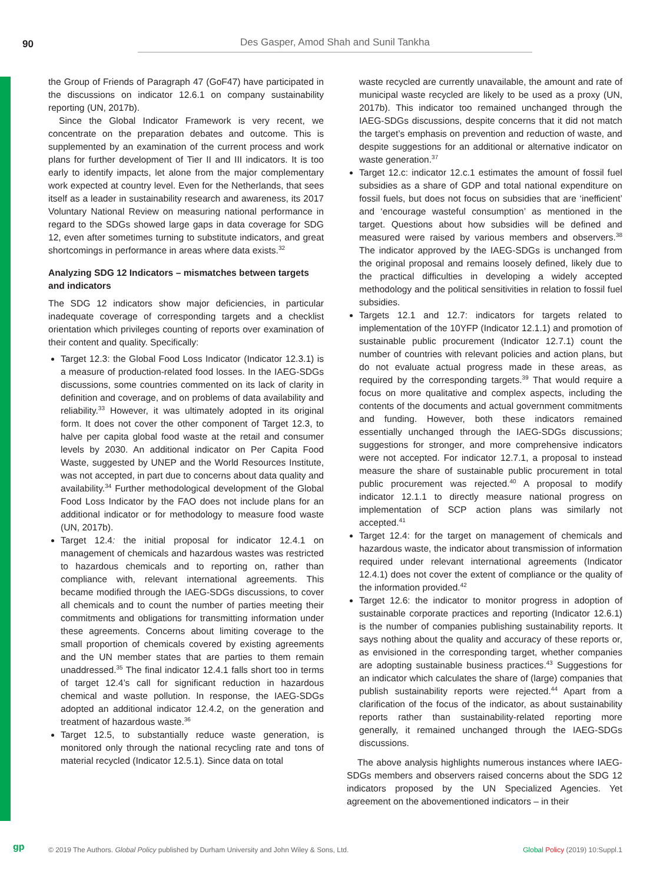90 Des Gasper, Amod Shah and Sunil Tankha
the Group of Friends of Paragraph 47 (GoF47) have participated in the discussions on indicator 12.6.1 on company sustainability reporting (UN, 2017b).
Since the Global Indicator Framework is very recent, we concentrate on the preparation debates and outcome. This is supplemented by an examination of the current process and work plans for further development of Tier II and III indicators. It is too early to identify impacts, let alone from the major complementary work expected at country level. Even for the Netherlands, that sees itself as a leader in sustainability research and awareness, its 2017 Voluntary National Review on measuring national performance in regard to the SDGs showed large gaps in data coverage for SDG 12, even after sometimes turning to substitute indicators, and great shortcomings in performance in areas where data exists.<sup>32</sup>
Analyzing SDG 12 Indicators – mismatches between targets and indicators
The SDG 12 indicators show major deficiencies, in particular inadequate coverage of corresponding targets and a checklist orientation which privileges counting of reports over examination of their content and quality. Specifically:
Target 12.3: the Global Food Loss Indicator (Indicator 12.3.1) is a measure of production-related food losses. In the IAEG-SDGs discussions, some countries commented on its lack of clarity in definition and coverage, and on problems of data availability and reliability.<sup>33</sup> However, it was ultimately adopted in its original form. It does not cover the other component of Target 12.3, to halve per capita global food waste at the retail and consumer levels by 2030. An additional indicator on Per Capita Food Waste, suggested by UNEP and the World Resources Institute, was not accepted, in part due to concerns about data quality and availability.<sup>34</sup> Further methodological development of the Global Food Loss Indicator by the FAO does not include plans for an additional indicator or for methodology to measure food waste (UN, 2017b).
Target 12.4: the initial proposal for indicator 12.4.1 on management of chemicals and hazardous wastes was restricted to hazardous chemicals and to reporting on, rather than compliance with, relevant international agreements. This became modified through the IAEG-SDGs discussions, to cover all chemicals and to count the number of parties meeting their commitments and obligations for transmitting information under these agreements. Concerns about limiting coverage to the small proportion of chemicals covered by existing agreements and the UN member states that are parties to them remain unaddressed.<sup>35</sup> The final indicator 12.4.1 falls short too in terms of target 12.4’s call for significant reduction in hazardous chemical and waste pollution. In response, the IAEG-SDGs adopted an additional indicator 12.4.2, on the generation and treatment of hazardous waste.<sup>36</sup>
Target 12.5, to substantially reduce waste generation, is monitored only through the national recycling rate and tons of material recycled (Indicator 12.5.1). Since data on total
waste recycled are currently unavailable, the amount and rate of municipal waste recycled are likely to be used as a proxy (UN, 2017b). This indicator too remained unchanged through the IAEG-SDGs discussions, despite concerns that it did not match the target’s emphasis on prevention and reduction of waste, and despite suggestions for an additional or alternative indicator on waste generation.<sup>37</sup>
Target 12.c: indicator 12.c.1 estimates the amount of fossil fuel subsidies as a share of GDP and total national expenditure on fossil fuels, but does not focus on subsidies that are ‘inefficient’ and ‘encourage wasteful consumption’ as mentioned in the target. Questions about how subsidies will be defined and measured were raised by various members and observers.<sup>38</sup> The indicator approved by the IAEG-SDGs is unchanged from the original proposal and remains loosely defined, likely due to the practical difficulties in developing a widely accepted methodology and the political sensitivities in relation to fossil fuel subsidies.
Targets 12.1 and 12.7: indicators for targets related to implementation of the 10YFP (Indicator 12.1.1) and promotion of sustainable public procurement (Indicator 12.7.1) count the number of countries with relevant policies and action plans, but do not evaluate actual progress made in these areas, as required by the corresponding targets.<sup>39</sup> That would require a focus on more qualitative and complex aspects, including the contents of the documents and actual government commitments and funding. However, both these indicators remained essentially unchanged through the IAEG-SDGs discussions; suggestions for stronger, and more comprehensive indicators were not accepted. For indicator 12.7.1, a proposal to instead measure the share of sustainable public procurement in total public procurement was rejected.<sup>40</sup> A proposal to modify indicator 12.1.1 to directly measure national progress on implementation of SCP action plans was similarly not accepted.<sup>41</sup>
Target 12.4: for the target on management of chemicals and hazardous waste, the indicator about transmission of information required under relevant international agreements (Indicator 12.4.1) does not cover the extent of compliance or the quality of the information provided.<sup>42</sup>
Target 12.6: the indicator to monitor progress in adoption of sustainable corporate practices and reporting (Indicator 12.6.1) is the number of companies publishing sustainability reports. It says nothing about the quality and accuracy of these reports or, as envisioned in the corresponding target, whether companies are adopting sustainable business practices.<sup>43</sup> Suggestions for an indicator which calculates the share of (large) companies that publish sustainability reports were rejected.<sup>44</sup> Apart from a clarification of the focus of the indicator, as about sustainability reports rather than sustainability-related reporting more generally, it remained unchanged through the IAEG-SDGs discussions.
The above analysis highlights numerous instances where IAEG-SDGs members and observers raised concerns about the SDG 12 indicators proposed by the UN Specialized Agencies. Yet agreement on the abovementioned indicators – in their
gp © 2019 The Authors. Global Policy published by Durham University and John Wiley & Sons, Ltd. Global Policy (2019) 10:Suppl.1